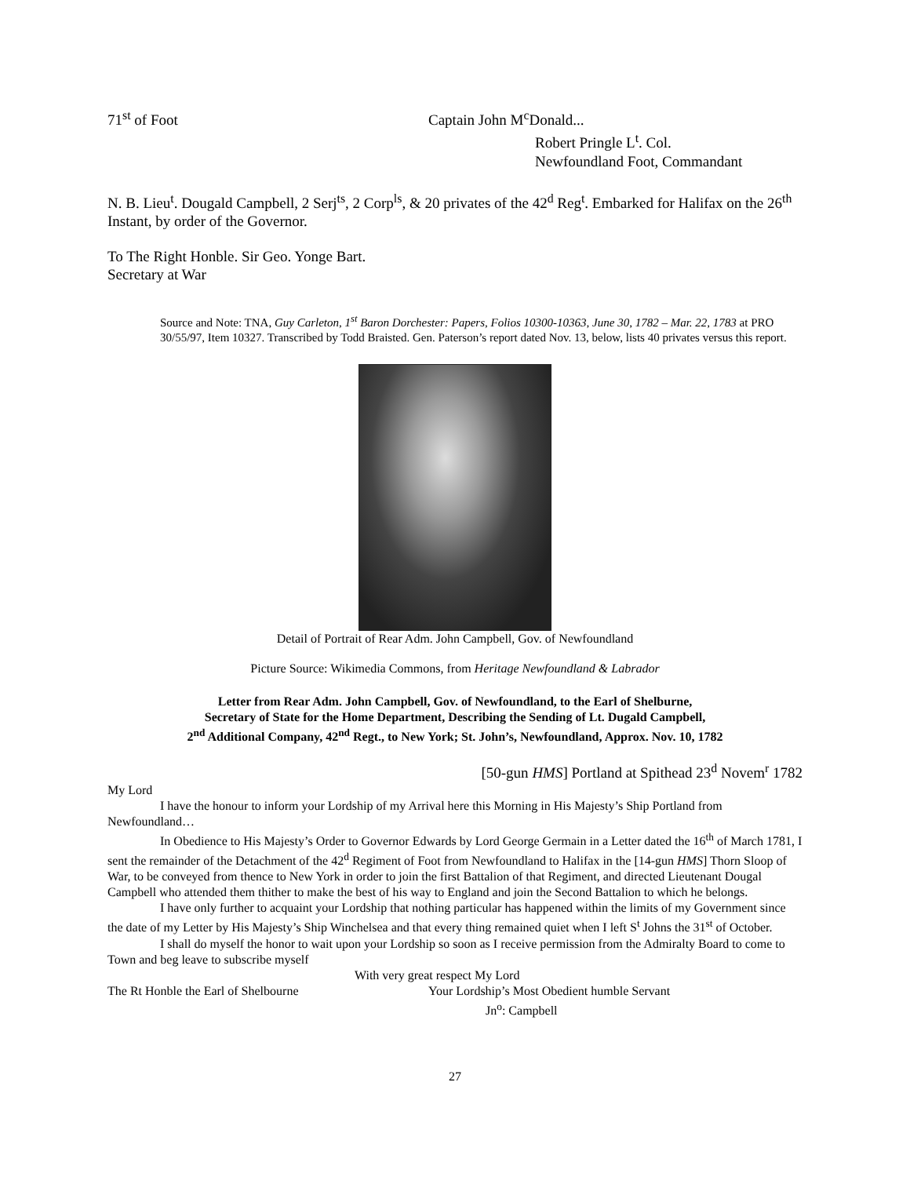71<sup>st</sup> of Foot Captain John M<sup>c</sup>Donald...
Robert Pringle L<sup>t</sup>. Col.
Newfoundland Foot, Commandant
N. B. Lieu<sup>t</sup>. Dougald Campbell, 2 Serj<sup>ts</sup>, 2 Corp<sup>ls</sup>, & 20 privates of the 42<sup>d</sup> Reg<sup>t</sup>. Embarked for Halifax on the 26<sup>th</sup> Instant, by order of the Governor.
To The Right Honble. Sir Geo. Yonge Bart.
Secretary at War
Source and Note: TNA, Guy Carleton, 1<sup>st</sup> Baron Dorchester: Papers, Folios 10300-10363, June 30, 1782 – Mar. 22, 1783 at PRO 30/55/97, Item 10327. Transcribed by Todd Braisted. Gen. Paterson’s report dated Nov. 13, below, lists 40 privates versus this report.
Detail of Portrait of Rear Adm. John Campbell, Gov. of Newfoundland
Picture Source: Wikimedia Commons, from Heritage Newfoundland & Labrador
Letter from Rear Adm. John Campbell, Gov. of Newfoundland, to the Earl of Shelburne,
Secretary of State for the Home Department, Describing the Sending of Lt. Dugald Campbell,
2<sup>nd</sup> Additional Company, 42<sup>nd</sup> Regt., to New York; St. John’s, Newfoundland, Approx. Nov. 10, 1782
[50-gun HMS] Portland at Spithead 23<sup>d</sup> Novem<sup>r</sup> 1782
My Lord
I have the honour to inform your Lordship of my Arrival here this Morning in His Majesty’s Ship Portland from Newfoundland…
In Obedience to His Majesty’s Order to Governor Edwards by Lord George Germain in a Letter dated the 16<sup>th</sup> of March 1781, I sent the remainder of the Detachment of the 42<sup>d</sup> Regiment of Foot from Newfoundland to Halifax in the [14-gun HMS] Thorn Sloop of War, to be conveyed from thence to New York in order to join the first Battalion of that Regiment, and directed Lieutenant Dougal Campbell who attended them thither to make the best of his way to England and join the Second Battalion to which he belongs.
I have only further to acquaint your Lordship that nothing particular has happened within the limits of my Government since the date of my Letter by His Majesty’s Ship Winchelsea and that every thing remained quiet when I left S<sup>t</sup> Johns the 31<sup>st</sup> of October.
I shall do myself the honor to wait upon your Lordship so soon as I receive permission from the Admiralty Board to come to Town and beg leave to subscribe myself
With very great respect My Lord
The Rt Honble the Earl of Shelbourne Your Lordship’s Most Obedient humble Servant
Jn<sup>o</sup>: Campbell
27